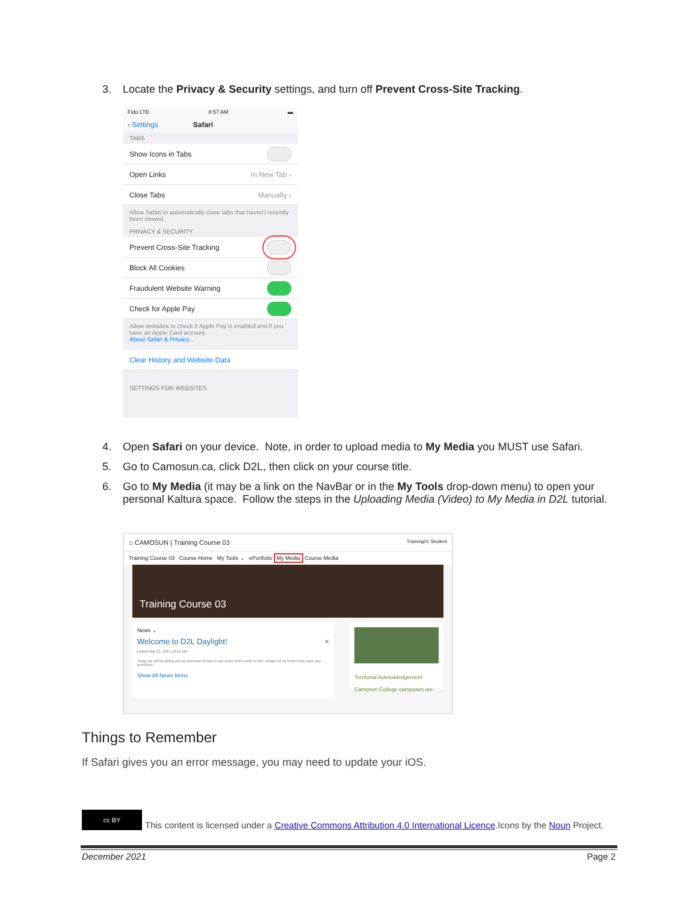3. Locate the Privacy & Security settings, and turn off Prevent Cross-Site Tracking.
Fido LTE 8:57 AM ▬
‹ Settings Safari
TABS
Show Icons in Tabs
Open Links In New Tab ›
Close Tabs Manually ›
Allow Safari to automatically close tabs that haven't recently been viewed.
PRIVACY & SECURITY
Prevent Cross-Site Tracking
Block All Cookies
Fraudulent Website Warning
Check for Apple Pay
Allow websites to check if Apple Pay is enabled and if you have an Apple Card account.
About Safari & Privacy...
Clear History and Website Data
SETTINGS FOR WEBSITES
4. Open Safari on your device. Note, in order to upload media to My Media you MUST use Safari.
5. Go to Camosun.ca, click D2L, then click on your course title.
6. Go to My Media (it may be a link on the NavBar or in the My Tools drop-down menu) to open your personal Kaltura space. Follow the steps in the Uploading Media (Video) to My Media in D2L tutorial.
⌂ CAMOSUN | Training Course 03 Training01 Student
Training Course 03 Course Home My Tools ⌄ ePortfolio My Media Course Media
Training Course 03
News ⌄
Welcome to D2L Daylight! ×
Posted Mar 21, 2014 10:52 AM
Today we will be giving you an overview of how to use some of the tools in D2L. Please let us know if you have any questions.
Show All News Items
Territorial Acknowledgement
Camosun College campuses are
Things to Remember
If Safari gives you an error message, you may need to update your iOS.
cc BY This content is licensed under a Creative Commons Attribution 4.0 International Licence.Icons by the Noun Project.
December 2021 Page 2